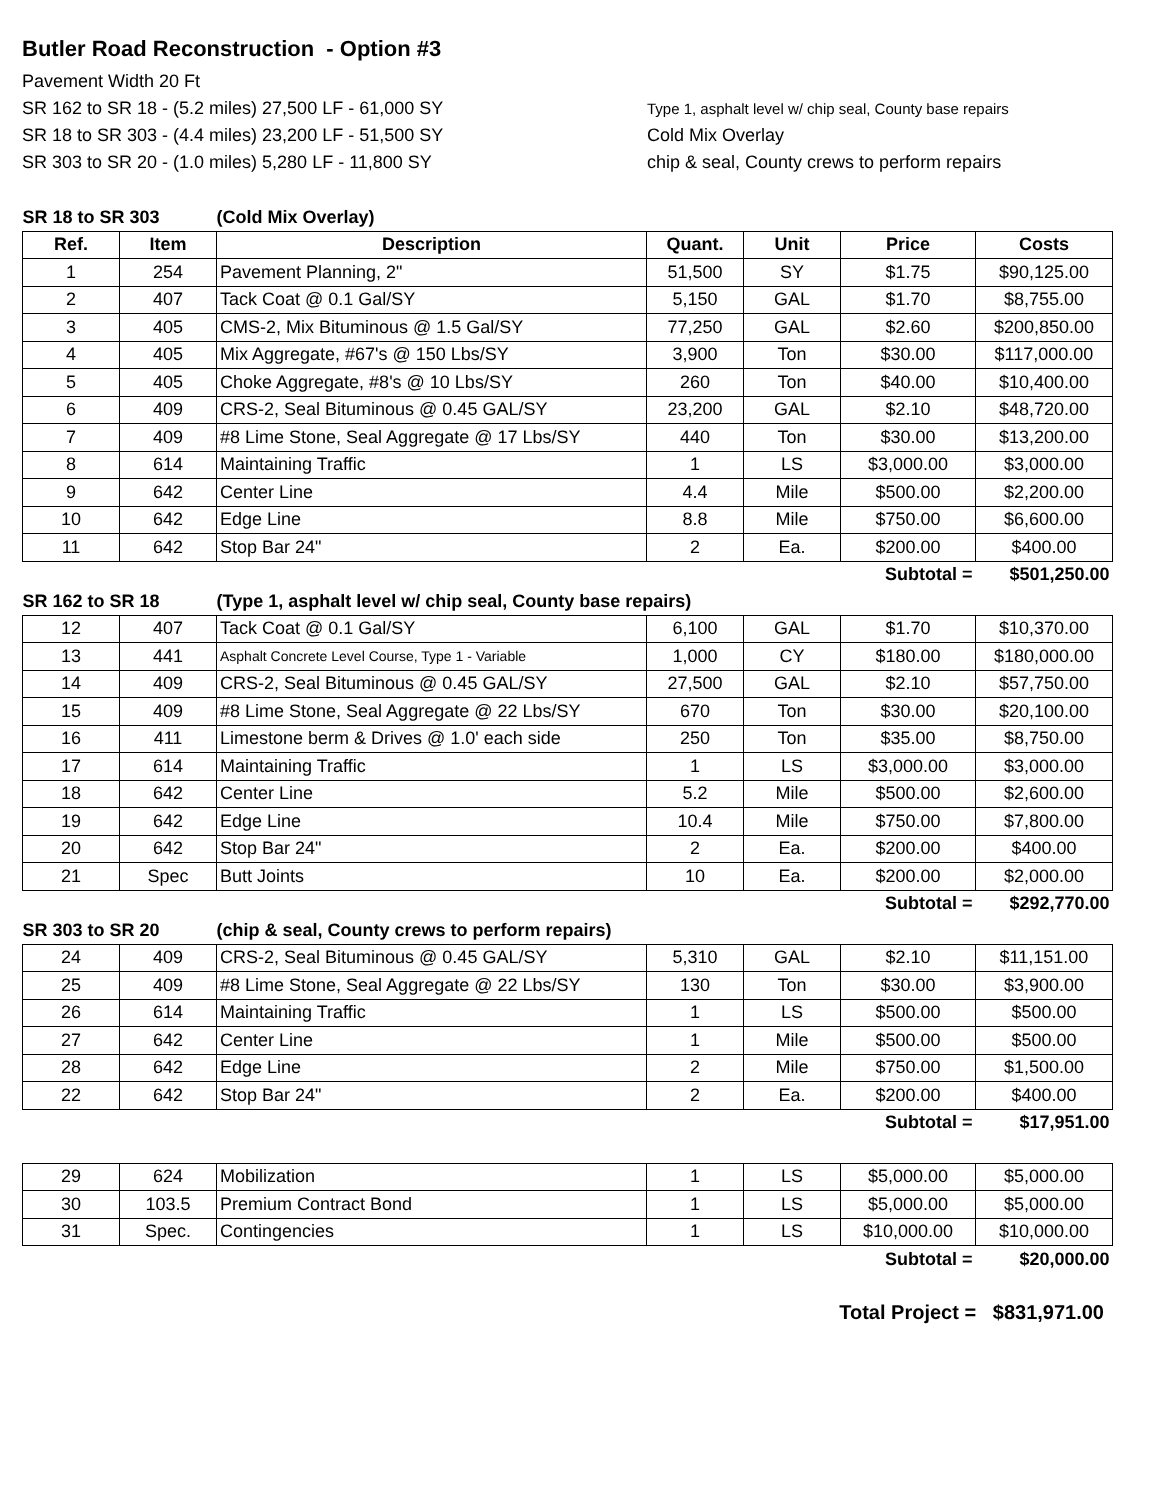Butler Road Reconstruction - Option #3
Pavement Width 20 Ft
SR 162 to SR 18 - (5.2 miles) 27,500 LF - 61,000 SY
SR 18 to SR 303 - (4.4 miles) 23,200 LF - 51,500 SY
SR 303 to SR 20 - (1.0 miles) 5,280 LF - 11,800 SY
Type 1, asphalt level w/ chip seal, County base repairs
Cold Mix Overlay
chip & seal, County crews to perform repairs
| SR 18 to SR 303 | | (Cold Mix Overlay) | | | | |
| Ref. | Item | Description | Quant. | Unit | Price | Costs |
| 1 | 254 | Pavement Planning, 2" | 51,500 | SY | $1.75 | $90,125.00 |
| 2 | 407 | Tack Coat @ 0.1 Gal/SY | 5,150 | GAL | $1.70 | $8,755.00 |
| 3 | 405 | CMS-2, Mix Bituminous @ 1.5 Gal/SY | 77,250 | GAL | $2.60 | $200,850.00 |
| 4 | 405 | Mix Aggregate, #67's @ 150 Lbs/SY | 3,900 | Ton | $30.00 | $117,000.00 |
| 5 | 405 | Choke Aggregate, #8's @ 10 Lbs/SY | 260 | Ton | $40.00 | $10,400.00 |
| 6 | 409 | CRS-2, Seal Bituminous @ 0.45 GAL/SY | 23,200 | GAL | $2.10 | $48,720.00 |
| 7 | 409 | #8 Lime Stone, Seal Aggregate @ 17 Lbs/SY | 440 | Ton | $30.00 | $13,200.00 |
| 8 | 614 | Maintaining Traffic | 1 | LS | $3,000.00 | $3,000.00 |
| 9 | 642 | Center Line | 4.4 | Mile | $500.00 | $2,200.00 |
| 10 | 642 | Edge Line | 8.8 | Mile | $750.00 | $6,600.00 |
| 11 | 642 | Stop Bar 24" | 2 | Ea. | $200.00 | $400.00 |
| Subtotal = | | | | | | $501,250.00 |
| SR 162 to SR 18 | | (Type 1, asphalt level w/ chip seal, County base repairs) | | | | |
| 12 | 407 | Tack Coat @ 0.1 Gal/SY | 6,100 | GAL | $1.70 | $10,370.00 |
| 13 | 441 | Asphalt Concrete Level Course, Type 1 - Variable | 1,000 | CY | $180.00 | $180,000.00 |
| 14 | 409 | CRS-2, Seal Bituminous @ 0.45 GAL/SY | 27,500 | GAL | $2.10 | $57,750.00 |
| 15 | 409 | #8 Lime Stone, Seal Aggregate @ 22 Lbs/SY | 670 | Ton | $30.00 | $20,100.00 |
| 16 | 411 | Limestone berm & Drives @ 1.0' each side | 250 | Ton | $35.00 | $8,750.00 |
| 17 | 614 | Maintaining Traffic | 1 | LS | $3,000.00 | $3,000.00 |
| 18 | 642 | Center Line | 5.2 | Mile | $500.00 | $2,600.00 |
| 19 | 642 | Edge Line | 10.4 | Mile | $750.00 | $7,800.00 |
| 20 | 642 | Stop Bar 24" | 2 | Ea. | $200.00 | $400.00 |
| 21 | Spec | Butt Joints | 10 | Ea. | $200.00 | $2,000.00 |
| Subtotal = | | | | | | $292,770.00 |
| SR 303 to SR 20 | | (chip & seal, County crews to perform repairs) | | | | |
| 24 | 409 | CRS-2, Seal Bituminous @ 0.45 GAL/SY | 5,310 | GAL | $2.10 | $11,151.00 |
| 25 | 409 | #8 Lime Stone, Seal Aggregate @ 22 Lbs/SY | 130 | Ton | $30.00 | $3,900.00 |
| 26 | 614 | Maintaining Traffic | 1 | LS | $500.00 | $500.00 |
| 27 | 642 | Center Line | 1 | Mile | $500.00 | $500.00 |
| 28 | 642 | Edge Line | 2 | Mile | $750.00 | $1,500.00 |
| 22 | 642 | Stop Bar 24" | 2 | Ea. | $200.00 | $400.00 |
| Subtotal = | | | | | | $17,951.00 |
| 29 | 624 | Mobilization | 1 | LS | $5,000.00 | $5,000.00 |
| 30 | 103.5 | Premium Contract Bond | 1 | LS | $5,000.00 | $5,000.00 |
| 31 | Spec. | Contingencies | 1 | LS | $10,000.00 | $10,000.00 |
| Subtotal = | | | | | | $20,000.00 |
Total Project = $831,971.00